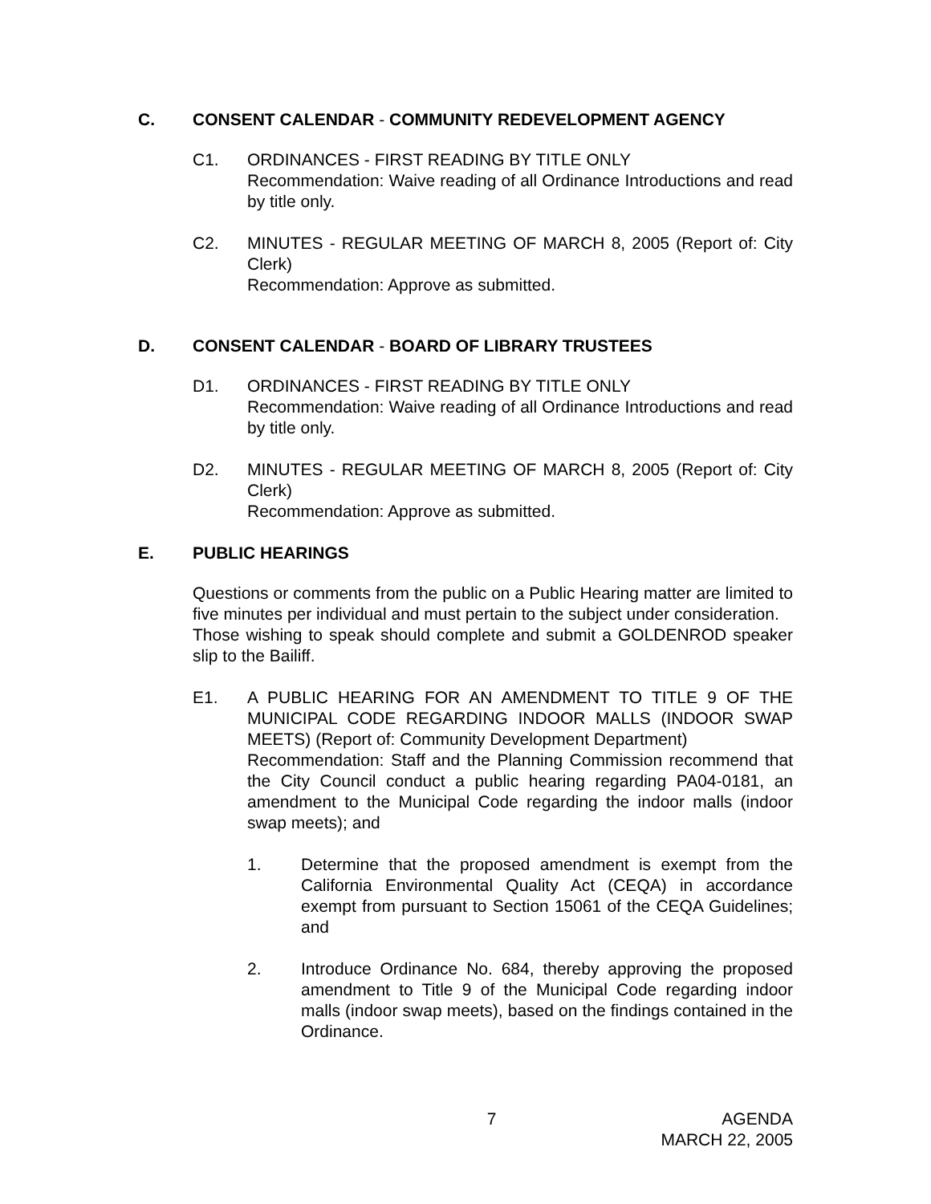C. CONSENT CALENDAR - COMMUNITY REDEVELOPMENT AGENCY
C1. ORDINANCES - FIRST READING BY TITLE ONLY
Recommendation: Waive reading of all Ordinance Introductions and read by title only.
C2. MINUTES - REGULAR MEETING OF MARCH 8, 2005 (Report of: City Clerk)
Recommendation: Approve as submitted.
D. CONSENT CALENDAR - BOARD OF LIBRARY TRUSTEES
D1. ORDINANCES - FIRST READING BY TITLE ONLY
Recommendation: Waive reading of all Ordinance Introductions and read by title only.
D2. MINUTES - REGULAR MEETING OF MARCH 8, 2005 (Report of: City Clerk)
Recommendation: Approve as submitted.
E. PUBLIC HEARINGS
Questions or comments from the public on a Public Hearing matter are limited to five minutes per individual and must pertain to the subject under consideration.
Those wishing to speak should complete and submit a GOLDENROD speaker slip to the Bailiff.
E1. A PUBLIC HEARING FOR AN AMENDMENT TO TITLE 9 OF THE MUNICIPAL CODE REGARDING INDOOR MALLS (INDOOR SWAP MEETS) (Report of: Community Development Department)
Recommendation: Staff and the Planning Commission recommend that the City Council conduct a public hearing regarding PA04-0181, an amendment to the Municipal Code regarding the indoor malls (indoor swap meets); and
1. Determine that the proposed amendment is exempt from the California Environmental Quality Act (CEQA) in accordance exempt from pursuant to Section 15061 of the CEQA Guidelines; and
2. Introduce Ordinance No. 684, thereby approving the proposed amendment to Title 9 of the Municipal Code regarding indoor malls (indoor swap meets), based on the findings contained in the Ordinance.
7 AGENDA
MARCH 22, 2005